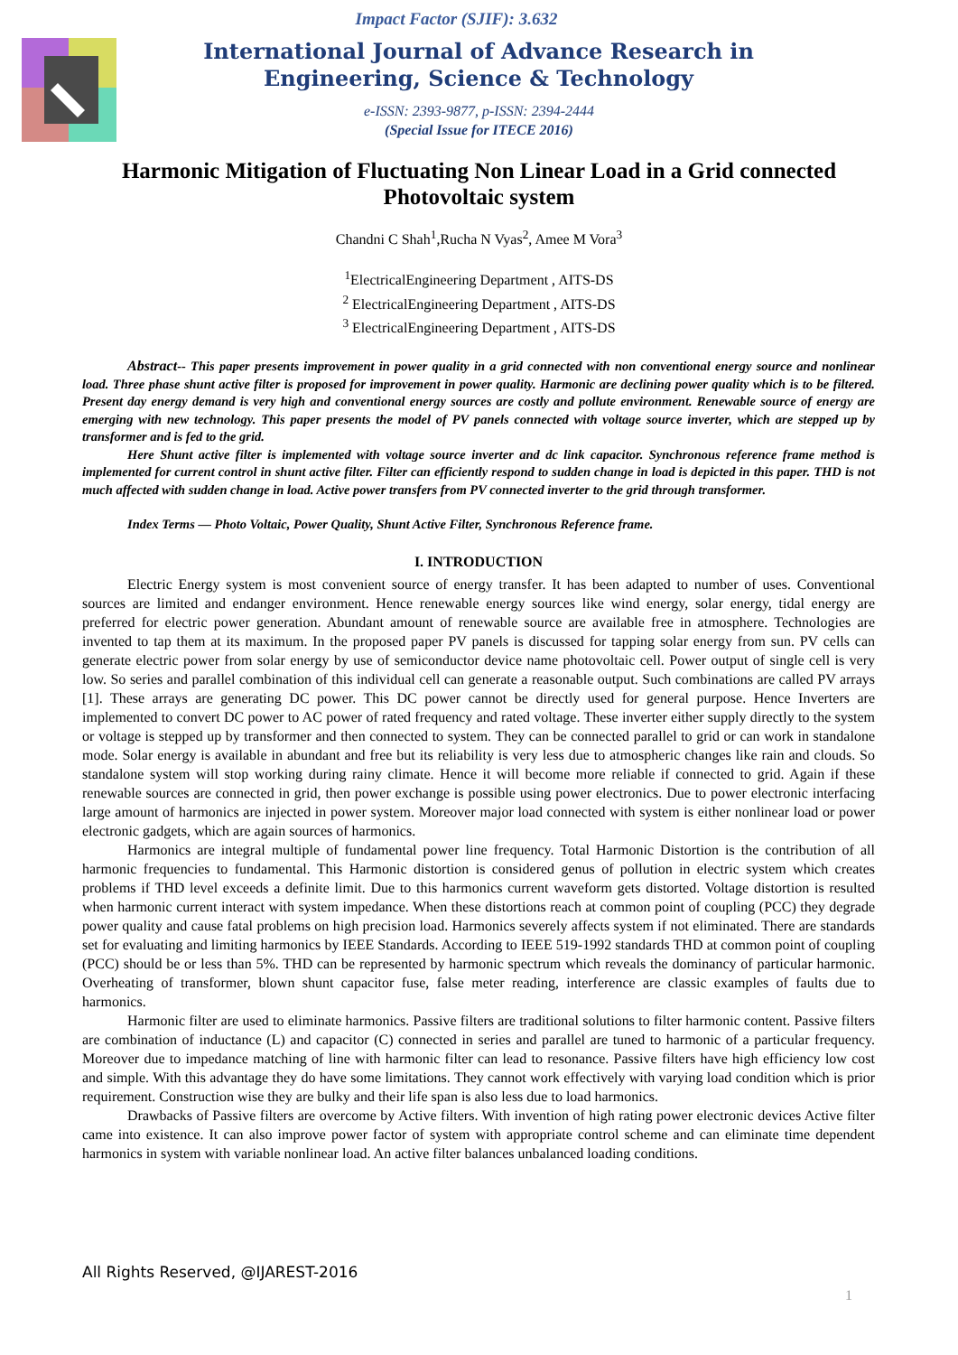Impact Factor (SJIF): 3.632
International Journal of Advance Research in Engineering, Science & Technology
e-ISSN: 2393-9877, p-ISSN: 2394-2444
(Special Issue for ITECE 2016)
Harmonic Mitigation of Fluctuating Non Linear Load in a Grid connected Photovoltaic system
Chandni C Shah<sup>1</sup>,Rucha N Vyas<sup>2</sup>, Amee M Vora<sup>3</sup>
<sup>1</sup> ElectricalEngineering Department , AITS-DS
<sup>2</sup> ElectricalEngineering Department , AITS-DS
<sup>3</sup> ElectricalEngineering Department , AITS-DS
Abstract-- This paper presents improvement in power quality in a grid connected with non conventional energy source and nonlinear load. Three phase shunt active filter is proposed for improvement in power quality. Harmonic are declining power quality which is to be filtered. Present day energy demand is very high and conventional energy sources are costly and pollute environment. Renewable source of energy are emerging with new technology. This paper presents the model of PV panels connected with voltage source inverter, which are stepped up by transformer and is fed to the grid.
Here Shunt active filter is implemented with voltage source inverter and dc link capacitor. Synchronous reference frame method is implemented for current control in shunt active filter. Filter can efficiently respond to sudden change in load is depicted in this paper. THD is not much affected with sudden change in load. Active power transfers from PV connected inverter to the grid through transformer.
Index Terms — Photo Voltaic, Power Quality, Shunt Active Filter, Synchronous Reference frame.
I. INTRODUCTION
Electric Energy system is most convenient source of energy transfer. It has been adapted to number of uses. Conventional sources are limited and endanger environment. Hence renewable energy sources like wind energy, solar energy, tidal energy are preferred for electric power generation. Abundant amount of renewable source are available free in atmosphere. Technologies are invented to tap them at its maximum. In the proposed paper PV panels is discussed for tapping solar energy from sun. PV cells can generate electric power from solar energy by use of semiconductor device name photovoltaic cell. Power output of single cell is very low. So series and parallel combination of this individual cell can generate a reasonable output. Such combinations are called PV arrays [1]. These arrays are generating DC power. This DC power cannot be directly used for general purpose. Hence Inverters are implemented to convert DC power to AC power of rated frequency and rated voltage. These inverter either supply directly to the system or voltage is stepped up by transformer and then connected to system. They can be connected parallel to grid or can work in standalone mode. Solar energy is available in abundant and free but its reliability is very less due to atmospheric changes like rain and clouds. So standalone system will stop working during rainy climate. Hence it will become more reliable if connected to grid. Again if these renewable sources are connected in grid, then power exchange is possible using power electronics. Due to power electronic interfacing large amount of harmonics are injected in power system. Moreover major load connected with system is either nonlinear load or power electronic gadgets, which are again sources of harmonics.
Harmonics are integral multiple of fundamental power line frequency. Total Harmonic Distortion is the contribution of all harmonic frequencies to fundamental. This Harmonic distortion is considered genus of pollution in electric system which creates problems if THD level exceeds a definite limit. Due to this harmonics current waveform gets distorted. Voltage distortion is resulted when harmonic current interact with system impedance. When these distortions reach at common point of coupling (PCC) they degrade power quality and cause fatal problems on high precision load. Harmonics severely affects system if not eliminated. There are standards set for evaluating and limiting harmonics by IEEE Standards. According to IEEE 519-1992 standards THD at common point of coupling (PCC) should be or less than 5%. THD can be represented by harmonic spectrum which reveals the dominancy of particular harmonic. Overheating of transformer, blown shunt capacitor fuse, false meter reading, interference are classic examples of faults due to harmonics.
Harmonic filter are used to eliminate harmonics. Passive filters are traditional solutions to filter harmonic content. Passive filters are combination of inductance (L) and capacitor (C) connected in series and parallel are tuned to harmonic of a particular frequency. Moreover due to impedance matching of line with harmonic filter can lead to resonance. Passive filters have high efficiency low cost and simple. With this advantage they do have some limitations. They cannot work effectively with varying load condition which is prior requirement. Construction wise they are bulky and their life span is also less due to load harmonics.
Drawbacks of Passive filters are overcome by Active filters. With invention of high rating power electronic devices Active filter came into existence. It can also improve power factor of system with appropriate control scheme and can eliminate time dependent harmonics in system with variable nonlinear load. An active filter balances unbalanced loading conditions.
All Rights Reserved, @IJAREST-2016
1